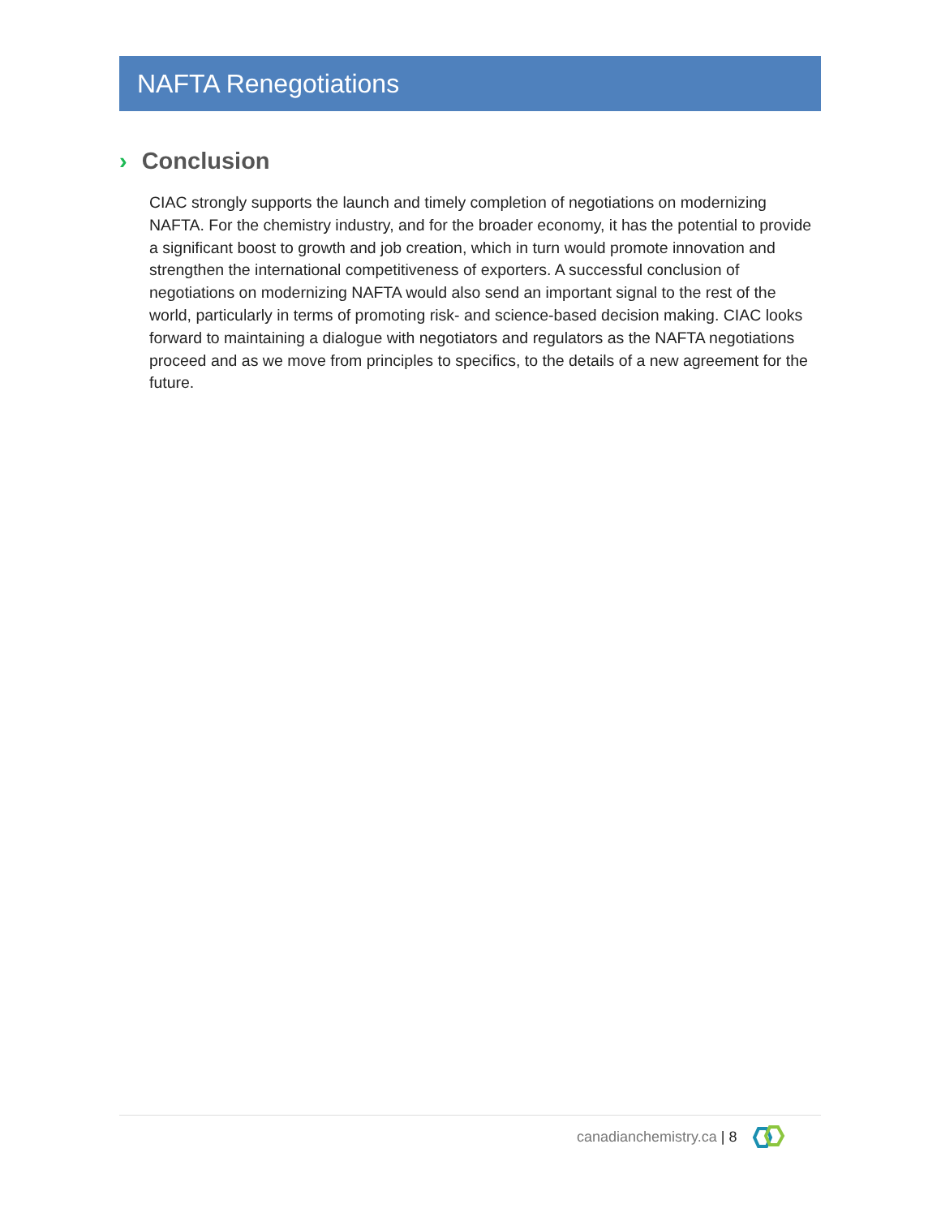NAFTA Renegotiations
› Conclusion
CIAC strongly supports the launch and timely completion of negotiations on modernizing NAFTA. For the chemistry industry, and for the broader economy, it has the potential to provide a significant boost to growth and job creation, which in turn would promote innovation and strengthen the international competitiveness of exporters. A successful conclusion of negotiations on modernizing NAFTA would also send an important signal to the rest of the world, particularly in terms of promoting risk- and science-based decision making. CIAC looks forward to maintaining a dialogue with negotiators and regulators as the NAFTA negotiations proceed and as we move from principles to specifics, to the details of a new agreement for the future.
canadianchemistry.ca | 8